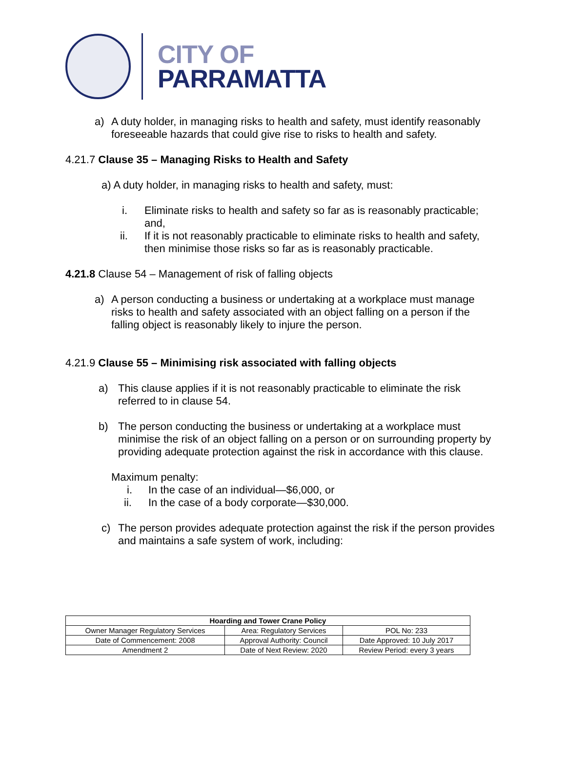CITY OF
PARRAMATTA
a) A duty holder, in managing risks to health and safety, must identify reasonably foreseeable hazards that could give rise to risks to health and safety.
4.21.7 Clause 35 – Managing Risks to Health and Safety
a) A duty holder, in managing risks to health and safety, must:
i. Eliminate risks to health and safety so far as is reasonably practicable; and,
ii. If it is not reasonably practicable to eliminate risks to health and safety, then minimise those risks so far as is reasonably practicable.
4.21.8 Clause 54 – Management of risk of falling objects
a) A person conducting a business or undertaking at a workplace must manage risks to health and safety associated with an object falling on a person if the falling object is reasonably likely to injure the person.
4.21.9 Clause 55 – Minimising risk associated with falling objects
a) This clause applies if it is not reasonably practicable to eliminate the risk referred to in clause 54.
b) The person conducting the business or undertaking at a workplace must minimise the risk of an object falling on a person or on surrounding property by providing adequate protection against the risk in accordance with this clause.
Maximum penalty:
i. In the case of an individual—$6,000, or
ii. In the case of a body corporate—$30,000.
c) The person provides adequate protection against the risk if the person provides and maintains a safe system of work, including:
| Hoarding and Tower Crane Policy | | |
| --- | --- | --- |
| Owner Manager Regulatory Services | Area: Regulatory Services | POL No: 233 |
| Date of Commencement: 2008 | Approval Authority: Council | Date Approved: 10 July 2017 |
| Amendment 2 | Date of Next Review: 2020 | Review Period: every 3 years |